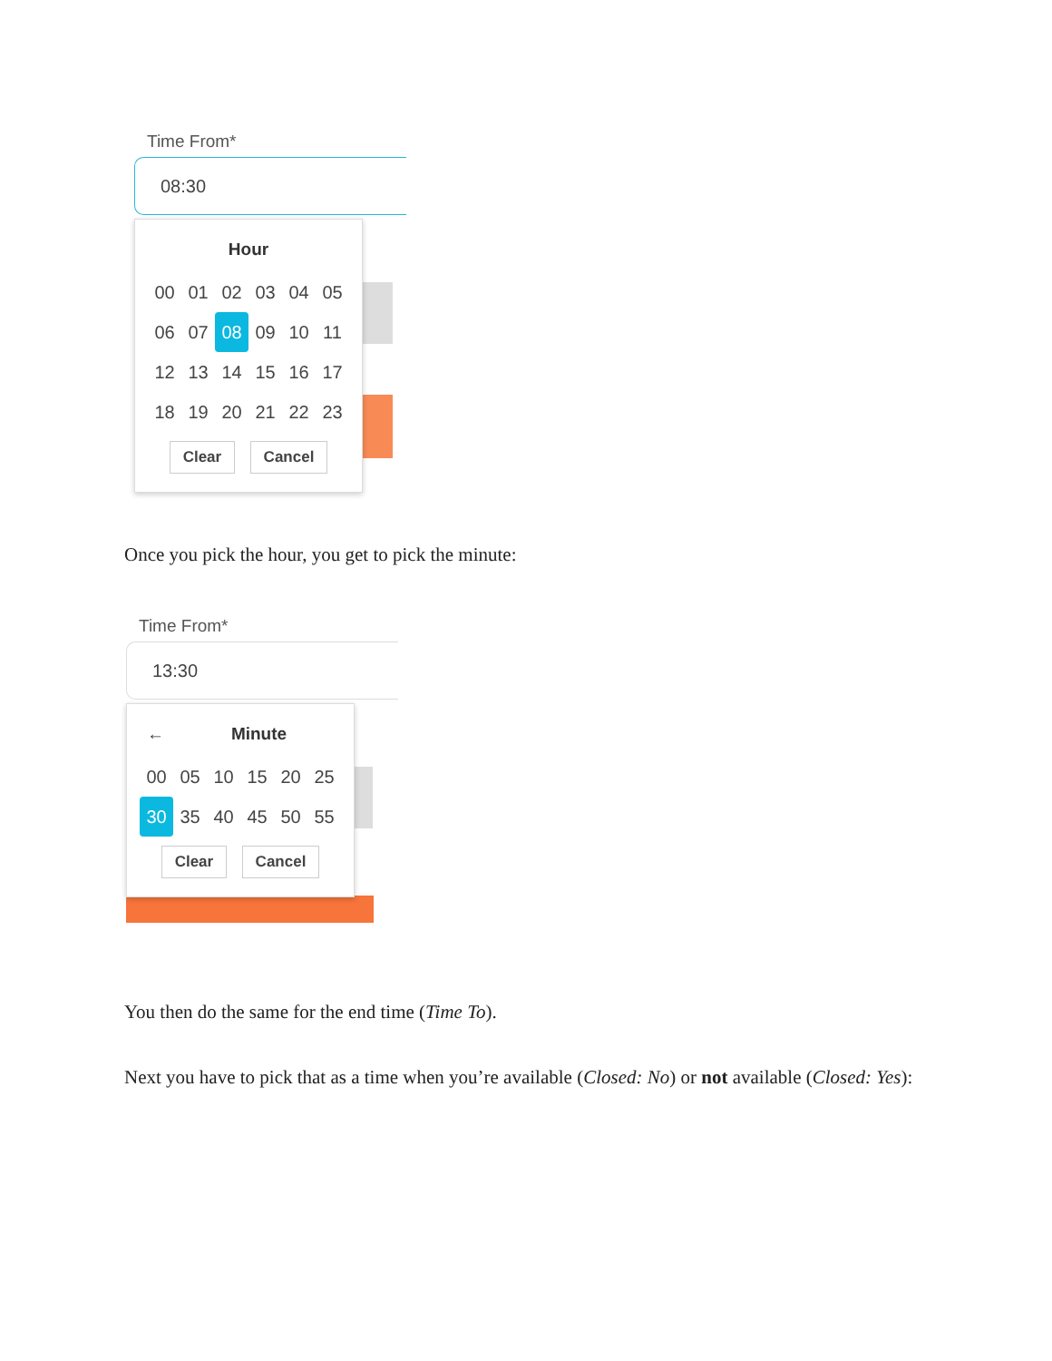Time From*
08:30
Hour
00 01 02 03 04 05 06 07 08 09 10 11 12 13 14 15 16 17 18 19 20 21 22 23
Clear Cancel
Once you pick the hour, you get to pick the minute:
Time From*
13:30
← Minute
00 05 10 15 20 25 30 35 40 45 50 55
Clear Cancel
You then do the same for the end time (Time To).
Next you have to pick that as a time when you’re available (Closed: No) or not available (Closed: Yes):